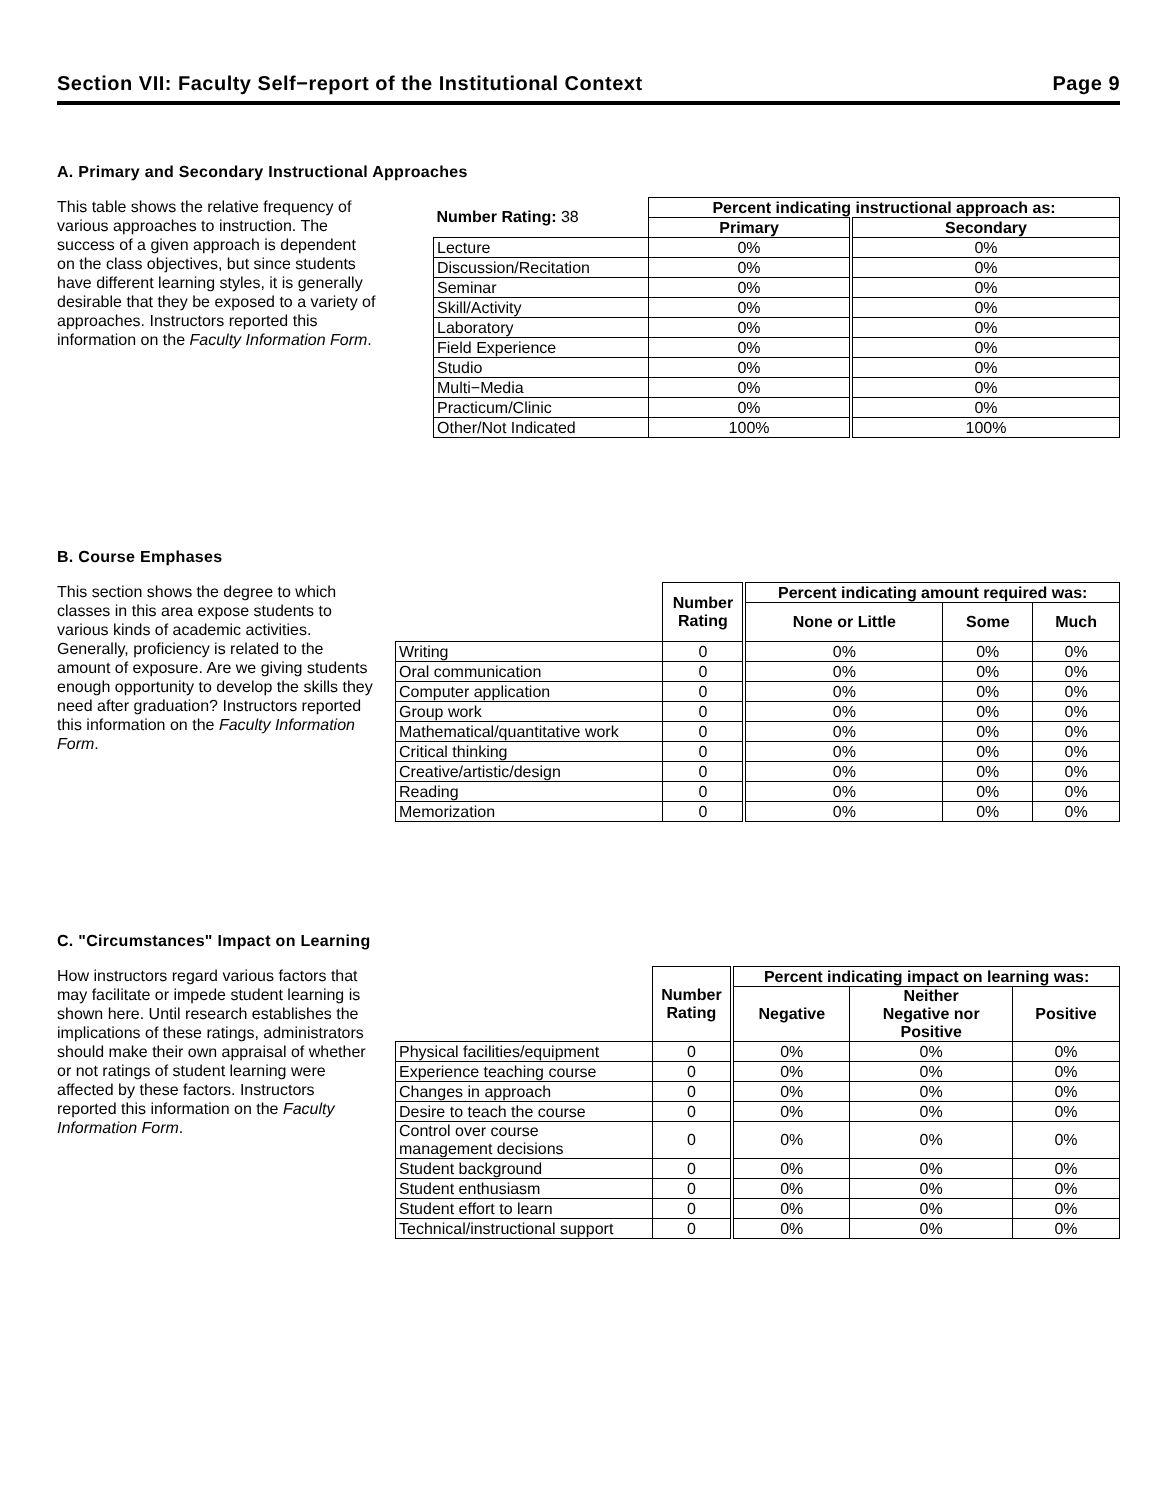Section VII: Faculty Self−report of the Institutional Context Page 9
A. Primary and Secondary Instructional Approaches
This table shows the relative frequency of various approaches to instruction. The success of a given approach is dependent on the class objectives, but since students have different learning styles, it is generally desirable that they be exposed to a variety of approaches. Instructors reported this information on the Faculty Information Form.
| Number Rating: 38 | Percent indicating instructional approach as: | |
| | Primary | Secondary |
| Lecture | 0% | 0% |
| Discussion/Recitation | 0% | 0% |
| Seminar | 0% | 0% |
| Skill/Activity | 0% | 0% |
| Laboratory | 0% | 0% |
| Field Experience | 0% | 0% |
| Studio | 0% | 0% |
| Multi−Media | 0% | 0% |
| Practicum/Clinic | 0% | 0% |
| Other/Not Indicated | 100% | 100% |
B. Course Emphases
This section shows the degree to which classes in this area expose students to various kinds of academic activities. Generally, proficiency is related to the amount of exposure. Are we giving students enough opportunity to develop the skills they need after graduation? Instructors reported this information on the Faculty Information Form.
| | Number Rating | Percent indicating amount required was: | | |
| | | None or Little | Some | Much |
| Writing | 0 | 0% | 0% | 0% |
| Oral communication | 0 | 0% | 0% | 0% |
| Computer application | 0 | 0% | 0% | 0% |
| Group work | 0 | 0% | 0% | 0% |
| Mathematical/quantitative work | 0 | 0% | 0% | 0% |
| Critical thinking | 0 | 0% | 0% | 0% |
| Creative/artistic/design | 0 | 0% | 0% | 0% |
| Reading | 0 | 0% | 0% | 0% |
| Memorization | 0 | 0% | 0% | 0% |
C. "Circumstances" Impact on Learning
How instructors regard various factors that may facilitate or impede student learning is shown here. Until research establishes the implications of these ratings, administrators should make their own appraisal of whether or not ratings of student learning were affected by these factors. Instructors reported this information on the Faculty Information Form.
| | Number Rating | Percent indicating impact on learning was: | | |
| | | Negative | Neither Negative nor Positive | Positive |
| Physical facilities/equipment | 0 | 0% | 0% | 0% |
| Experience teaching course | 0 | 0% | 0% | 0% |
| Changes in approach | 0 | 0% | 0% | 0% |
| Desire to teach the course | 0 | 0% | 0% | 0% |
| Control over course management decisions | 0 | 0% | 0% | 0% |
| Student background | 0 | 0% | 0% | 0% |
| Student enthusiasm | 0 | 0% | 0% | 0% |
| Student effort to learn | 0 | 0% | 0% | 0% |
| Technical/instructional support | 0 | 0% | 0% | 0% |